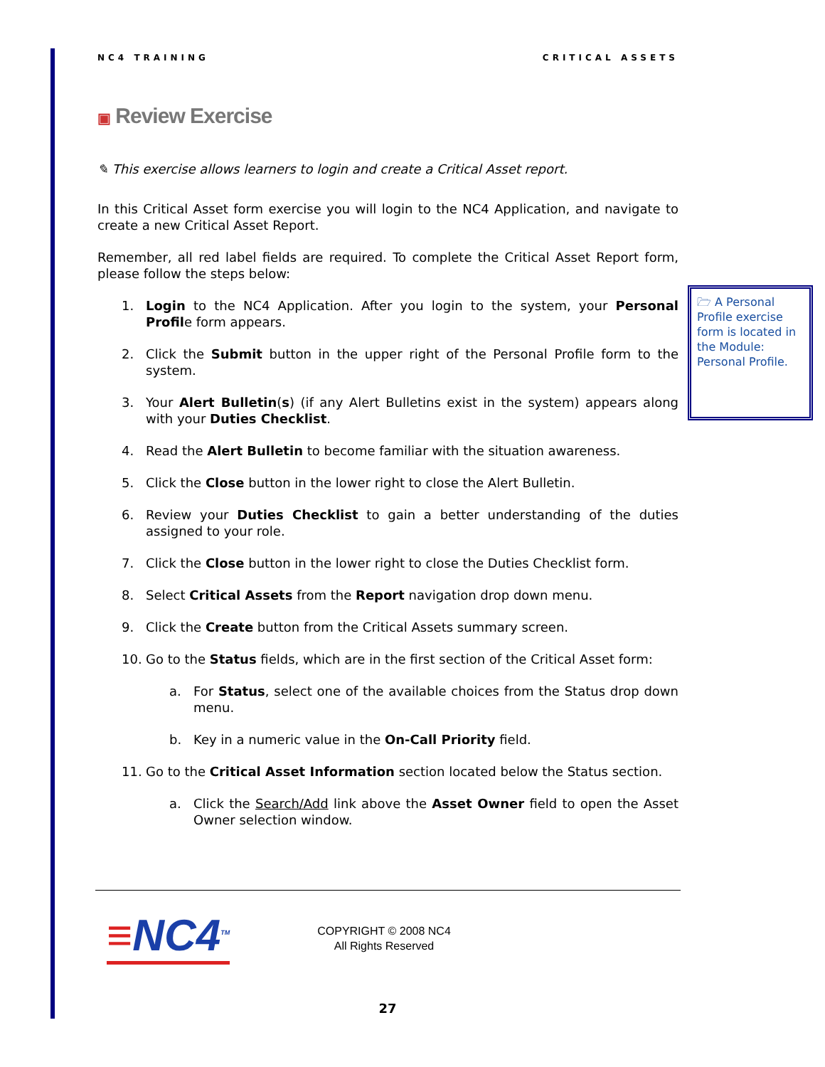NC4 TRAINING CRITICAL ASSETS
▣ Review Exercise
✎ This exercise allows learners to login and create a Critical Asset report.
In this Critical Asset form exercise you will login to the NC4 Application, and navigate to create a new Critical Asset Report.
Remember, all red label fields are required. To complete the Critical Asset Report form, please follow the steps below:
1. Login to the NC4 Application. After you login to the system, your Personal Profile form appears.
2. Click the Submit button in the upper right of the Personal Profile form to the system.
3. Your Alert Bulletin(s) (if any Alert Bulletins exist in the system) appears along with your Duties Checklist.
4. Read the Alert Bulletin to become familiar with the situation awareness.
5. Click the Close button in the lower right to close the Alert Bulletin.
6. Review your Duties Checklist to gain a better understanding of the duties assigned to your role.
7. Click the Close button in the lower right to close the Duties Checklist form.
8. Select Critical Assets from the Report navigation drop down menu.
9. Click the Create button from the Critical Assets summary screen.
10. Go to the Status fields, which are in the first section of the Critical Asset form:
a. For Status, select one of the available choices from the Status drop down menu.
b. Key in a numeric value in the On-Call Priority field.
11. Go to the Critical Asset Information section located below the Status section.
a. Click the Search/Add link above the Asset Owner field to open the Asset Owner selection window.
🗁 A Personal Profile exercise form is located in the Module: Personal Profile.
≡NC4<sup>TM</sup>
COPYRIGHT © 2008 NC4
All Rights Reserved
27